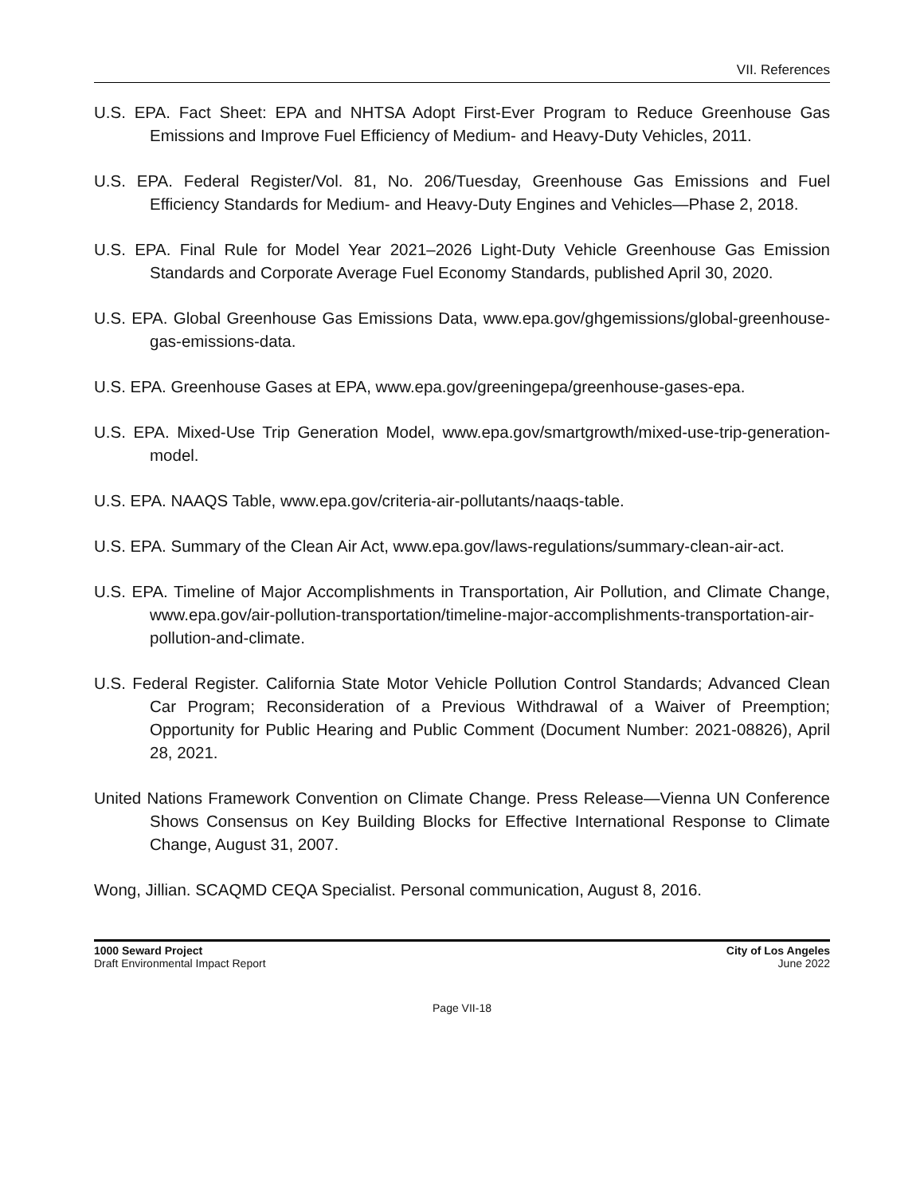VII. References
U.S. EPA. Fact Sheet: EPA and NHTSA Adopt First-Ever Program to Reduce Greenhouse Gas Emissions and Improve Fuel Efficiency of Medium- and Heavy-Duty Vehicles, 2011.
U.S. EPA. Federal Register/Vol. 81, No. 206/Tuesday, Greenhouse Gas Emissions and Fuel Efficiency Standards for Medium- and Heavy-Duty Engines and Vehicles—Phase 2, 2018.
U.S. EPA. Final Rule for Model Year 2021–2026 Light-Duty Vehicle Greenhouse Gas Emission Standards and Corporate Average Fuel Economy Standards, published April 30, 2020.
U.S. EPA. Global Greenhouse Gas Emissions Data, www.epa.gov/ghgemissions/global-greenhouse-gas-emissions-data.
U.S. EPA. Greenhouse Gases at EPA, www.epa.gov/greeningepa/greenhouse-gases-epa.
U.S. EPA. Mixed-Use Trip Generation Model, www.epa.gov/smartgrowth/mixed-use-trip-generation-model.
U.S. EPA. NAAQS Table, www.epa.gov/criteria-air-pollutants/naaqs-table.
U.S. EPA. Summary of the Clean Air Act, www.epa.gov/laws-regulations/summary-clean-air-act.
U.S. EPA. Timeline of Major Accomplishments in Transportation, Air Pollution, and Climate Change, www.epa.gov/air-pollution-transportation/timeline-major-accomplishments-transportation-air-pollution-and-climate.
U.S. Federal Register. California State Motor Vehicle Pollution Control Standards; Advanced Clean Car Program; Reconsideration of a Previous Withdrawal of a Waiver of Preemption; Opportunity for Public Hearing and Public Comment (Document Number: 2021-08826), April 28, 2021.
United Nations Framework Convention on Climate Change. Press Release—Vienna UN Conference Shows Consensus on Key Building Blocks for Effective International Response to Climate Change, August 31, 2007.
Wong, Jillian. SCAQMD CEQA Specialist. Personal communication, August 8, 2016.
1000 Seward Project
Draft Environmental Impact Report
City of Los Angeles
June 2022
Page VII-18